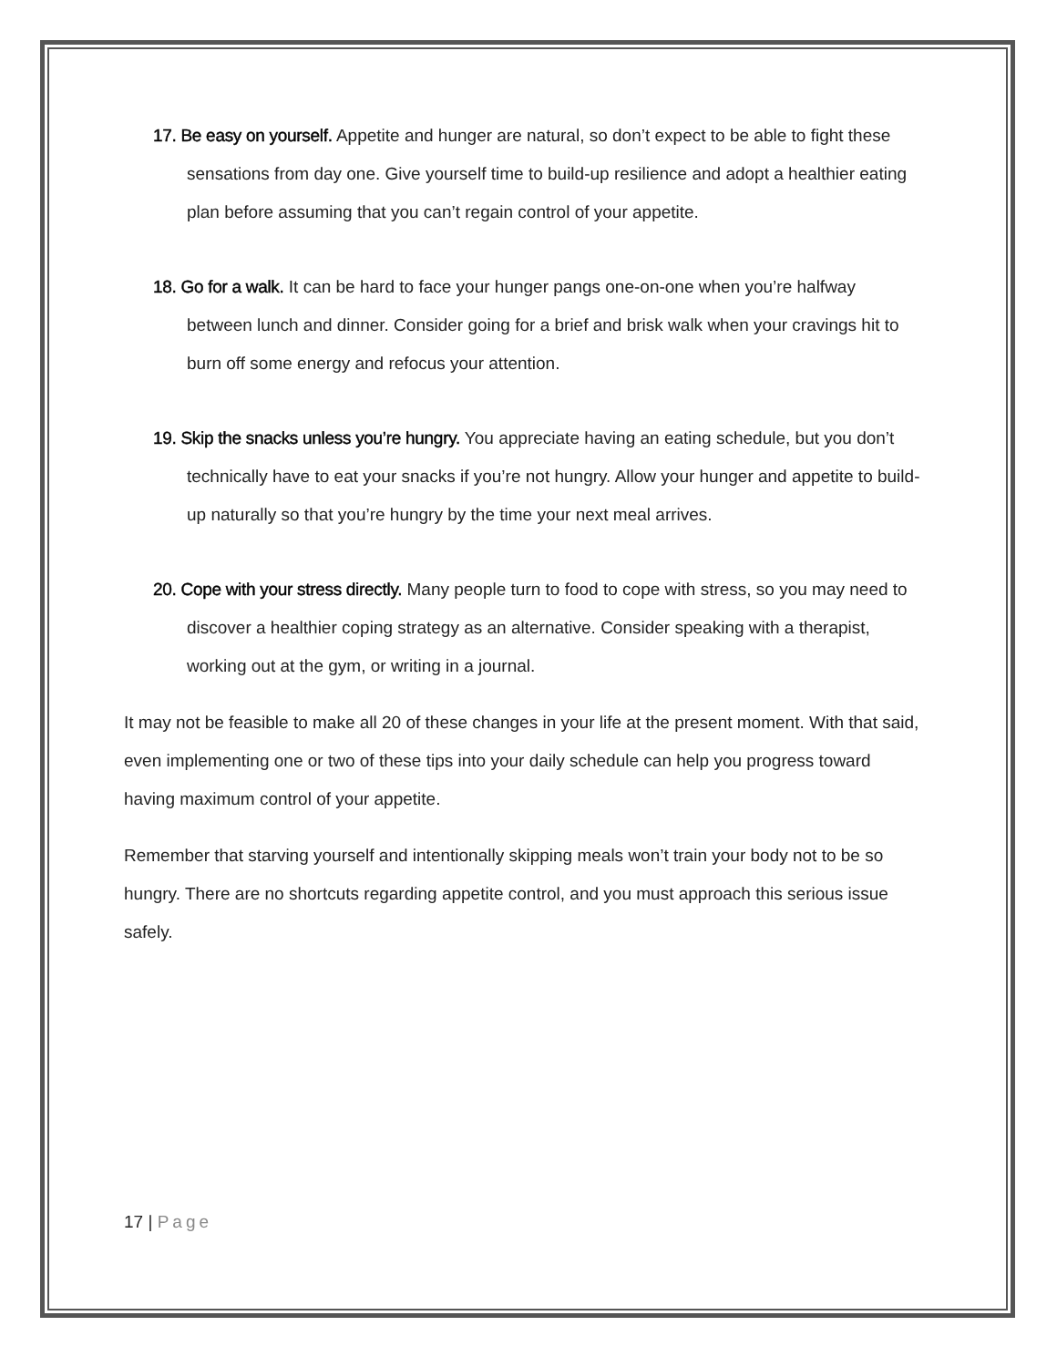17. Be easy on yourself. Appetite and hunger are natural, so don’t expect to be able to fight these sensations from day one. Give yourself time to build-up resilience and adopt a healthier eating plan before assuming that you can’t regain control of your appetite.
18. Go for a walk. It can be hard to face your hunger pangs one-on-one when you’re halfway between lunch and dinner. Consider going for a brief and brisk walk when your cravings hit to burn off some energy and refocus your attention.
19. Skip the snacks unless you’re hungry. You appreciate having an eating schedule, but you don’t technically have to eat your snacks if you’re not hungry. Allow your hunger and appetite to build-up naturally so that you’re hungry by the time your next meal arrives.
20. Cope with your stress directly. Many people turn to food to cope with stress, so you may need to discover a healthier coping strategy as an alternative. Consider speaking with a therapist, working out at the gym, or writing in a journal.
It may not be feasible to make all 20 of these changes in your life at the present moment. With that said, even implementing one or two of these tips into your daily schedule can help you progress toward having maximum control of your appetite.
Remember that starving yourself and intentionally skipping meals won’t train your body not to be so hungry. There are no shortcuts regarding appetite control, and you must approach this serious issue safely.
17 | Page